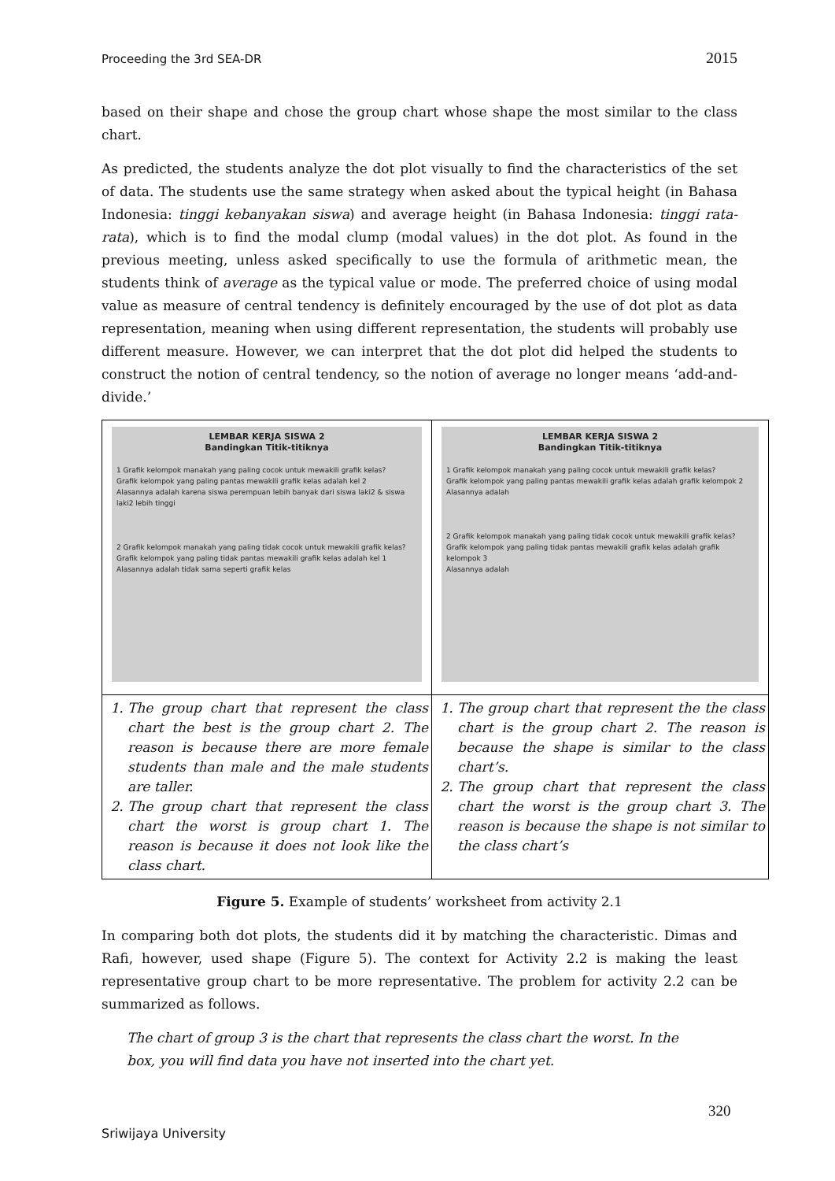Proceeding the 3rd SEA-DR 2015
based on their shape and chose the group chart whose shape the most similar to the class chart.
As predicted, the students analyze the dot plot visually to find the characteristics of the set of data. The students use the same strategy when asked about the typical height (in Bahasa Indonesia: tinggi kebanyakan siswa) and average height (in Bahasa Indonesia: tinggi rata-rata), which is to find the modal clump (modal values) in the dot plot. As found in the previous meeting, unless asked specifically to use the formula of arithmetic mean, the students think of average as the typical value or mode. The preferred choice of using modal value as measure of central tendency is definitely encouraged by the use of dot plot as data representation, meaning when using different representation, the students will probably use different measure. However, we can interpret that the dot plot did helped the students to construct the notion of central tendency, so the notion of average no longer means ‘add-and-divide.’
| LEMBAR KERJA SISWA 2 Bandingkan Titik-titiknya 1 Grafik kelompok manakah yang paling cocok untuk mewakili grafik kelas? Grafik kelompok yang paling pantas mewakili grafik kelas adalah kel 2 Alasannya adalah karena siswa perempuan lebih banyak dari siswa laki2 & siswa laki2 lebih tinggi 2 Grafik kelompok manakah yang paling tidak cocok untuk mewakili grafik kelas? Grafik kelompok yang paling tidak pantas mewakili grafik kelas adalah kel 1 Alasannya adalah tidak sama seperti grafik kelas | LEMBAR KERJA SISWA 2 Bandingkan Titik-titiknya 1 Grafik kelompok manakah yang paling cocok untuk mewakili grafik kelas? Grafik kelompok yang paling pantas mewakili grafik kelas adalah grafik kelompok 2 Alasannya adalah 2 Grafik kelompok manakah yang paling tidak cocok untuk mewakili grafik kelas? Grafik kelompok yang paling tidak pantas mewakili grafik kelas adalah grafik kelompok 3 Alasannya adalah |
| 1. The group chart that represent the class chart the best is the group chart 2. The reason is because there are more female students than male and the male students are taller. 2. The group chart that represent the class chart the worst is group chart 1. The reason is because it does not look like the class chart. | 1. The group chart that represent the the class chart is the group chart 2. The reason is because the shape is similar to the class chart’s. 2. The group chart that represent the class chart the worst is the group chart 3. The reason is because the shape is not similar to the class chart’s |
Figure 5. Example of students’ worksheet from activity 2.1
In comparing both dot plots, the students did it by matching the characteristic. Dimas and Rafi, however, used shape (Figure 5). The context for Activity 2.2 is making the least representative group chart to be more representative. The problem for activity 2.2 can be summarized as follows.
The chart of group 3 is the chart that represents the class chart the worst. In the box, you will find data you have not inserted into the chart yet.
320
Sriwijaya University